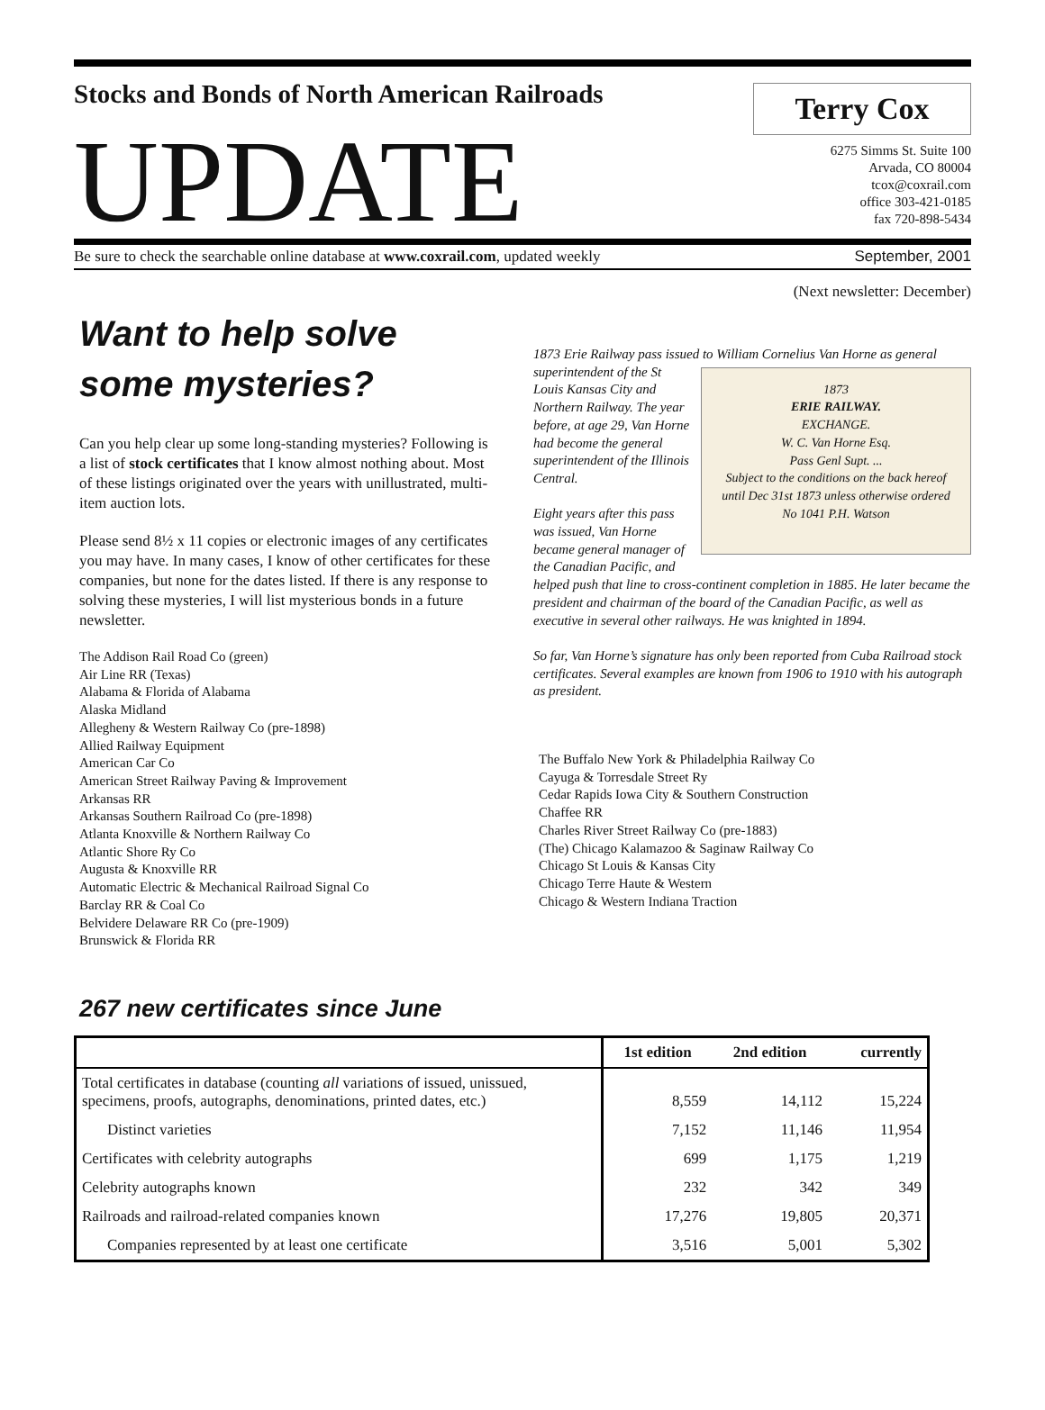Stocks and Bonds of North American Railroads
UPDATE
Terry Cox
6275 Simms St. Suite 100
Arvada, CO 80004
tcox@coxrail.com
office 303-421-0185
fax 720-898-5434
Be sure to check the searchable online database at www.coxrail.com, updated weekly September, 2001
(Next newsletter: December)
Want to help solve some mysteries?
Can you help clear up some long-standing mysteries? Following is a list of stock certificates that I know almost nothing about. Most of these listings originated over the years with unillustrated, multi-item auction lots.
Please send 8½ x 11 copies or electronic images of any certificates you may have. In many cases, I know of other certificates for these companies, but none for the dates listed. If there is any response to solving these mysteries, I will list mysterious bonds in a future newsletter.
The Addison Rail Road Co (green)
Air Line RR (Texas)
Alabama & Florida of Alabama
Alaska Midland
Allegheny & Western Railway Co (pre-1898)
Allied Railway Equipment
American Car Co
American Street Railway Paving & Improvement
Arkansas RR
Arkansas Southern Railroad Co (pre-1898)
Atlanta Knoxville & Northern Railway Co
Atlantic Shore Ry Co
Augusta & Knoxville RR
Automatic Electric & Mechanical Railroad Signal Co
Barclay RR & Coal Co
Belvidere Delaware RR Co (pre-1909)
Brunswick & Florida RR
1873 Erie Railway pass issued to William Cornelius Van Horne as
1873
ERIE RAILWAY.
EXCHANGE.
W. C. Van Horne Esq.
Pass Genl Supt. ...
Subject to the conditions on the back hereof
until Dec 31st 1873 unless otherwise ordered
No 1041 P.H. Watson
general superintendent of the St Louis Kansas City and Northern Railway. The year before, at age 29, Van Horne had become the general superintendent of the Illinois Central.
Eight years after this pass was issued, Van Horne became general manager of the Canadian Pacific, and helped push that line to cross-continent completion in 1885. He later became the president and chairman of the board of the Canadian Pacific, as well as executive in several other railways. He was knighted in 1894.
So far, Van Horne’s signature has only been reported from Cuba Railroad stock certificates. Several examples are known from 1906 to 1910 with his autograph as president.
The Buffalo New York & Philadelphia Railway Co
Cayuga & Torresdale Street Ry
Cedar Rapids Iowa City & Southern Construction
Chaffee RR
Charles River Street Railway Co (pre-1883)
(The) Chicago Kalamazoo & Saginaw Railway Co
Chicago St Louis & Kansas City
Chicago Terre Haute & Western
Chicago & Western Indiana Traction
267 new certificates since June
| | 1st edition | 2nd edition | currently |
| --- | --- | --- | --- |
| Total certificates in database (counting all variations of issued, unissued, specimens, proofs, autographs, denominations, printed dates, etc.) | 8,559 | 14,112 | 15,224 |
| Distinct varieties | 7,152 | 11,146 | 11,954 |
| Certificates with celebrity autographs | 699 | 1,175 | 1,219 |
| Celebrity autographs known | 232 | 342 | 349 |
| Railroads and railroad-related companies known | 17,276 | 19,805 | 20,371 |
| Companies represented by at least one certificate | 3,516 | 5,001 | 5,302 |